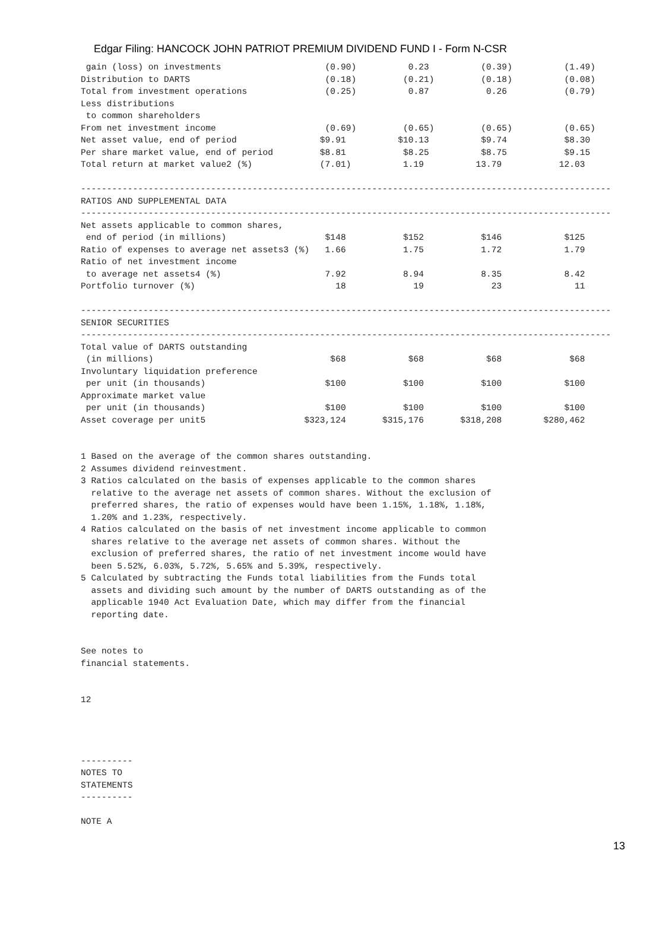Edgar Filing: HANCOCK JOHN PATRIOT PREMIUM DIVIDEND FUND I - Form N-CSR
 gain (loss) on investments                    (0.90)          0.23          (0.39)          (1.49)
Distribution to DARTS                          (0.18)         (0.21)         (0.18)          (0.08)
Total from investment operations               (0.25)          0.87           0.26           (0.79)
Less distributions
 to common shareholders
From net investment income                     (0.69)         (0.65)         (0.65)          (0.65)
Net asset value, end of period                $9.91          $10.13          $9.74           $8.30
Per share market value, end of period         $8.81           $8.25          $8.75           $9.15
Total return at market value2 (%)             (7.01)          1.19          13.79           12.03

------------------------------------------------------------------------------------------------------
RATIOS AND SUPPLEMENTAL DATA
------------------------------------------------------------------------------------------------------
Net assets applicable to common shares,
 end of period (in millions)                   $148           $152           $146            $125
Ratio of expenses to average net assets3 (%)   1.66           1.75           1.72            1.79
Ratio of net investment income
 to average net assets4 (%)                    7.92           8.94           8.35            8.42
Portfolio turnover (%)                           18             19             23              11

------------------------------------------------------------------------------------------------------
SENIOR SECURITIES
------------------------------------------------------------------------------------------------------
Total value of DARTS outstanding
 (in millions)                                  $68            $68            $68             $68
Involuntary liquidation preference
 per unit (in thousands)                       $100           $100           $100            $100
Approximate market value
 per unit (in thousands)                       $100           $100           $100            $100
Asset coverage per unit5                   $323,124       $315,176       $318,208        $280,462


1 Based on the average of the common shares outstanding.
2 Assumes dividend reinvestment.
3 Ratios calculated on the basis of expenses applicable to the common shares
  relative to the average net assets of common shares. Without the exclusion of
  preferred shares, the ratio of expenses would have been 1.15%, 1.18%, 1.18%,
  1.20% and 1.23%, respectively.
4 Ratios calculated on the basis of net investment income applicable to common
  shares relative to the average net assets of common shares. Without the
  exclusion of preferred shares, the ratio of net investment income would have
  been 5.52%, 6.03%, 5.72%, 5.65% and 5.39%, respectively.
5 Calculated by subtracting the Funds total liabilities from the Funds total
  assets and dividing such amount by the number of DARTS outstanding as of the
  applicable 1940 Act Evaluation Date, which may differ from the financial
  reporting date.


See notes to
financial statements.


12




----------
NOTES TO
STATEMENTS
----------

NOTE A
13